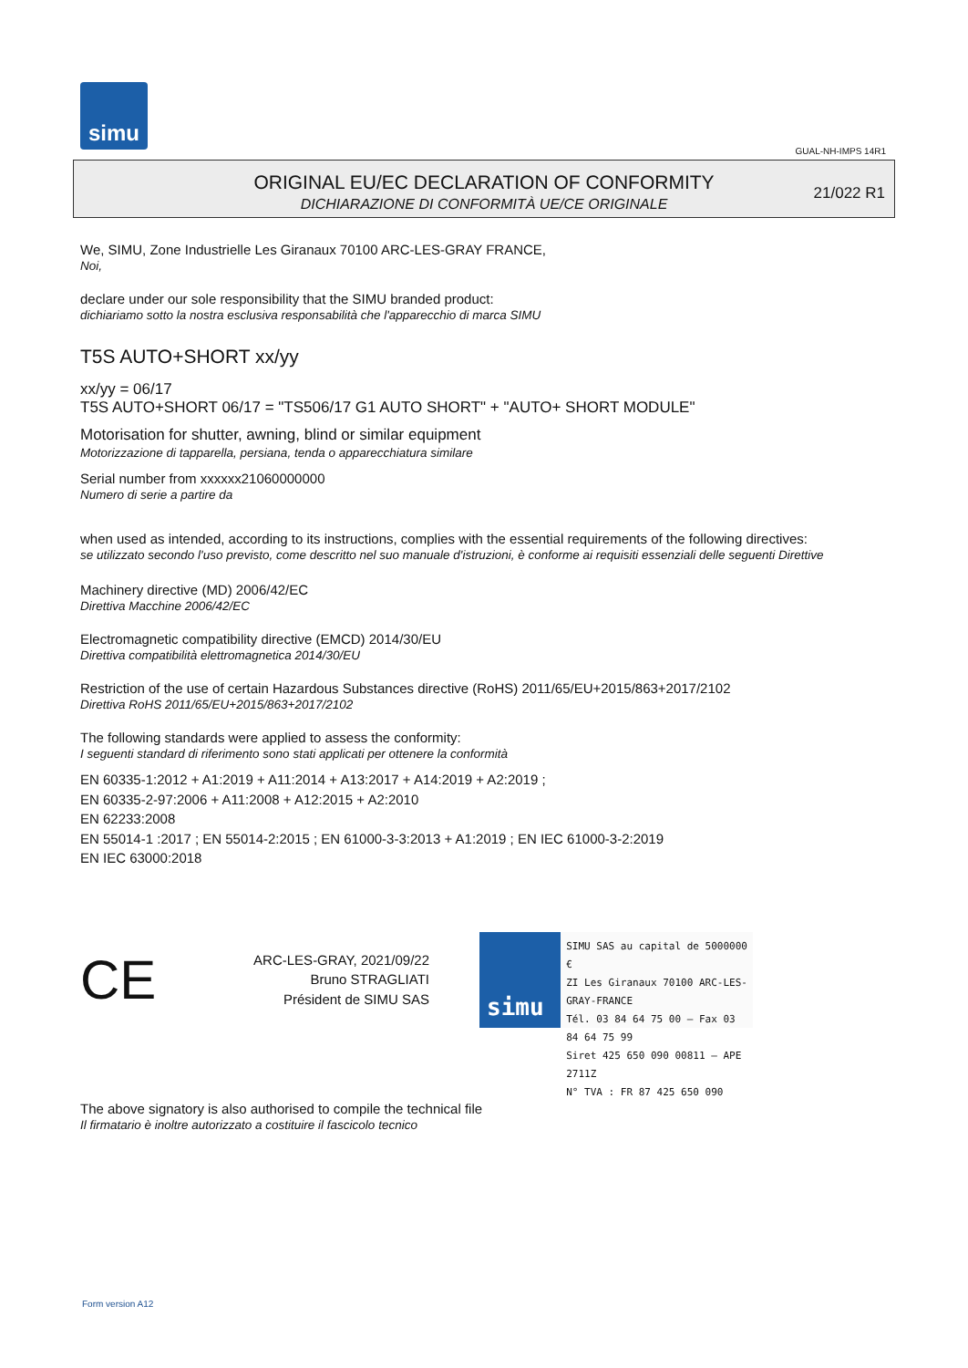simu
GUAL-NH-IMPS 14R1
ORIGINAL EU/EC DECLARATION OF CONFORMITY
DICHIARAZIONE DI CONFORMITÀ UE/CE ORIGINALE
21/022 R1
We, SIMU, Zone Industrielle Les Giranaux 70100 ARC-LES-GRAY FRANCE,
Noi,
declare under our sole responsibility that the SIMU branded product:
dichiariamo sotto la nostra esclusiva responsabilità che l'apparecchio di marca SIMU
T5S AUTO+SHORT xx/yy
xx/yy = 06/17
T5S AUTO+SHORT 06/17 = "TS506/17 G1 AUTO SHORT" + "AUTO+ SHORT MODULE"
Motorisation for shutter, awning, blind or similar equipment
Motorizzazione di tapparella, persiana, tenda o apparecchiatura similare
Serial number from xxxxxx21060000000
Numero di serie a partire da
when used as intended, according to its instructions, complies with the essential requirements of the following directives:
se utilizzato secondo l'uso previsto, come descritto nel suo manuale d'istruzioni, è conforme ai requisiti essenziali delle seguenti Direttive
Machinery directive (MD) 2006/42/EC
Direttiva Macchine 2006/42/EC
Electromagnetic compatibility directive (EMCD) 2014/30/EU
Direttiva compatibilità elettromagnetica 2014/30/EU
Restriction of the use of certain Hazardous Substances directive (RoHS) 2011/65/EU+2015/863+2017/2102
Direttiva RoHS 2011/65/EU+2015/863+2017/2102
The following standards were applied to assess the conformity:
I seguenti standard di riferimento sono stati applicati per ottenere la conformità
EN 60335-1:2012 + A1:2019 + A11:2014 + A13:2017 + A14:2019 + A2:2019 ;
EN 60335-2-97:2006 + A11:2008 + A12:2015 + A2:2010
EN 62233:2008
EN 55014-1 :2017 ; EN 55014-2:2015 ; EN 61000-3-3:2013 + A1:2019 ; EN IEC 61000-3-2:2019
EN IEC 63000:2018
CE
ARC-LES-GRAY, 2021/09/22
Bruno STRAGLIATI
Président de SIMU SAS
simu
SIMU SAS au capital de 5000000 €
ZI Les Giranaux 70100 ARC-LES-GRAY-FRANCE
Tél. 03 84 64 75 00 – Fax 03 84 64 75 99
Siret 425 650 090 00811 – APE 2711Z
N° TVA : FR 87 425 650 090
The above signatory is also authorised to compile the technical file
Il firmatario è inoltre autorizzato a costituire il fascicolo tecnico
Form version A12